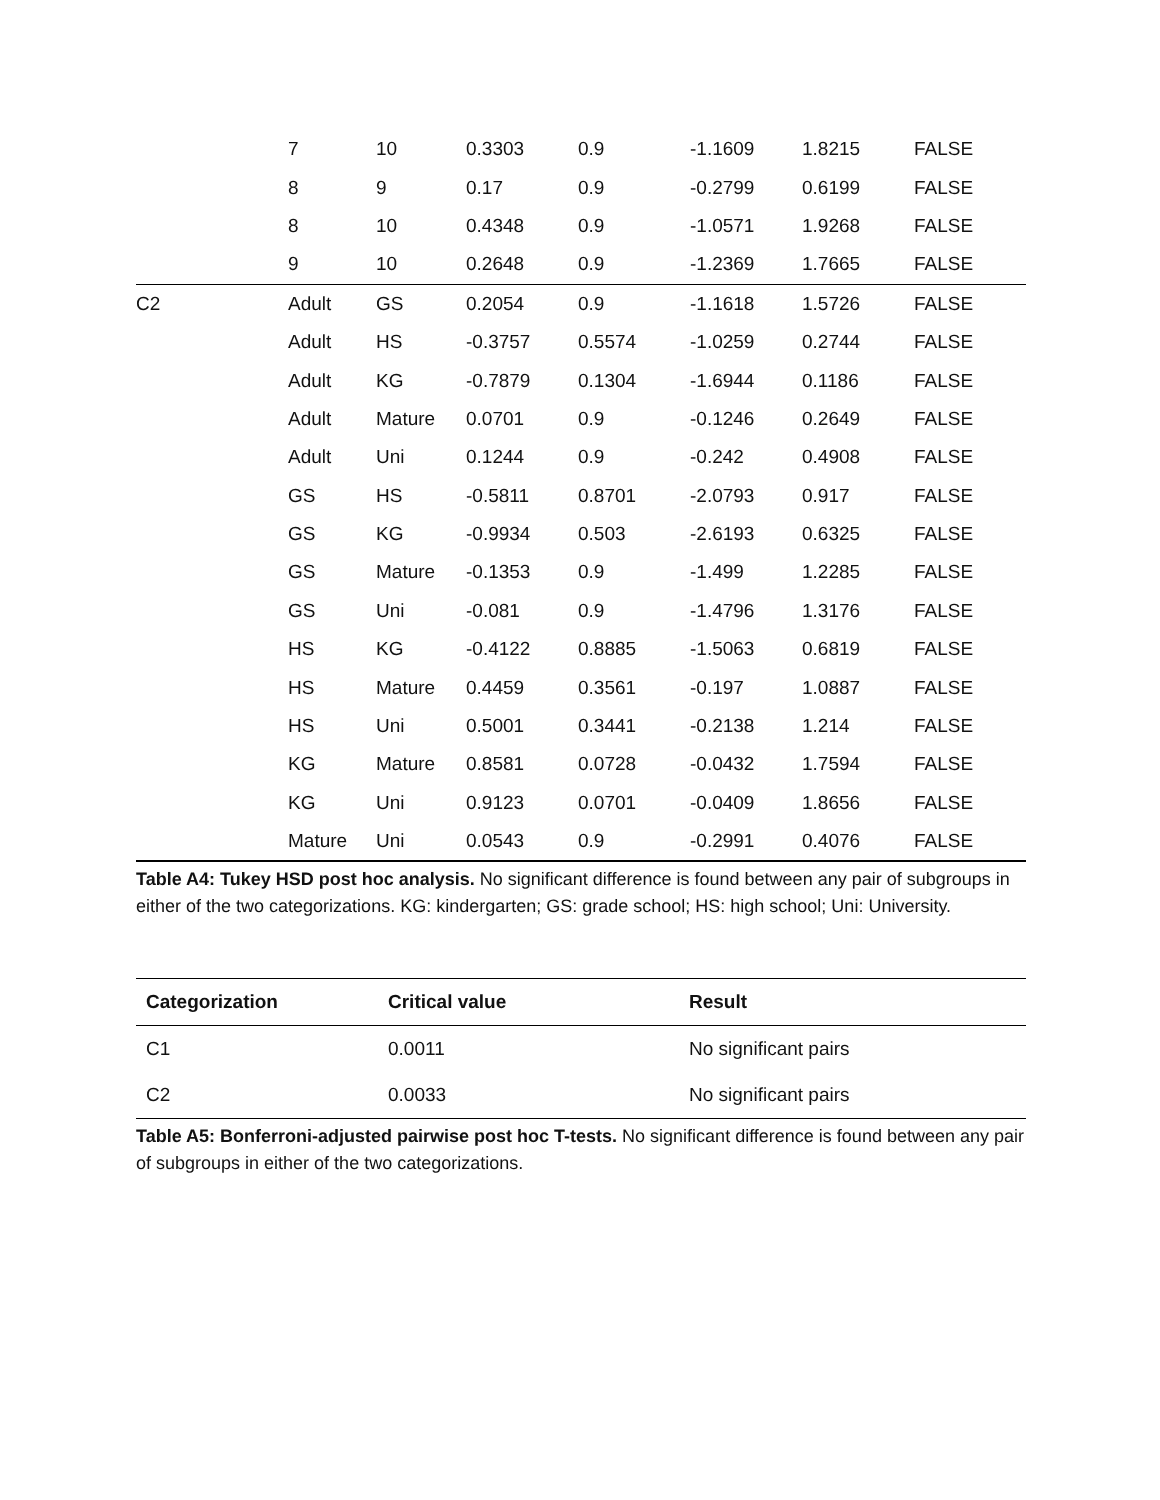| | 7 | 10 | 0.3303 | 0.9 | -1.1609 | 1.8215 | FALSE |
| | 8 | 9 | 0.17 | 0.9 | -0.2799 | 0.6199 | FALSE |
| | 8 | 10 | 0.4348 | 0.9 | -1.0571 | 1.9268 | FALSE |
| | 9 | 10 | 0.2648 | 0.9 | -1.2369 | 1.7665 | FALSE |
| C2 | Adult | GS | 0.2054 | 0.9 | -1.1618 | 1.5726 | FALSE |
| | Adult | HS | -0.3757 | 0.5574 | -1.0259 | 0.2744 | FALSE |
| | Adult | KG | -0.7879 | 0.1304 | -1.6944 | 0.1186 | FALSE |
| | Adult | Mature | 0.0701 | 0.9 | -0.1246 | 0.2649 | FALSE |
| | Adult | Uni | 0.1244 | 0.9 | -0.242 | 0.4908 | FALSE |
| | GS | HS | -0.5811 | 0.8701 | -2.0793 | 0.917 | FALSE |
| | GS | KG | -0.9934 | 0.503 | -2.6193 | 0.6325 | FALSE |
| | GS | Mature | -0.1353 | 0.9 | -1.499 | 1.2285 | FALSE |
| | GS | Uni | -0.081 | 0.9 | -1.4796 | 1.3176 | FALSE |
| | HS | KG | -0.4122 | 0.8885 | -1.5063 | 0.6819 | FALSE |
| | HS | Mature | 0.4459 | 0.3561 | -0.197 | 1.0887 | FALSE |
| | HS | Uni | 0.5001 | 0.3441 | -0.2138 | 1.214 | FALSE |
| | KG | Mature | 0.8581 | 0.0728 | -0.0432 | 1.7594 | FALSE |
| | KG | Uni | 0.9123 | 0.0701 | -0.0409 | 1.8656 | FALSE |
| | Mature | Uni | 0.0543 | 0.9 | -0.2991 | 0.4076 | FALSE |
Table A4: Tukey HSD post hoc analysis. No significant difference is found between any pair of subgroups in either of the two categorizations. KG: kindergarten; GS: grade school; HS: high school; Uni: University.
| Categorization | Critical value | Result |
| --- | --- | --- |
| C1 | 0.0011 | No significant pairs |
| C2 | 0.0033 | No significant pairs |
Table A5: Bonferroni-adjusted pairwise post hoc T-tests. No significant difference is found between any pair of subgroups in either of the two categorizations.